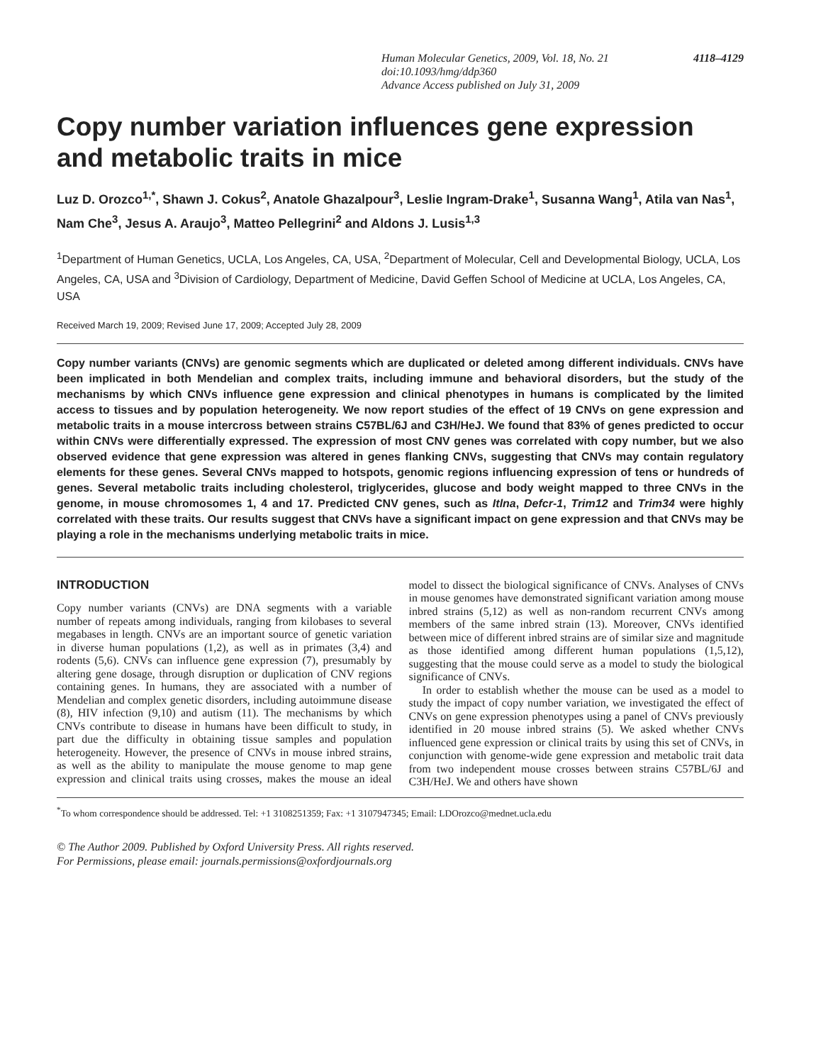Human Molecular Genetics, 2009, Vol. 18, No. 21 4118–4129
doi:10.1093/hmg/ddp360
Advance Access published on July 31, 2009
Copy number variation influences gene expression and metabolic traits in mice
Luz D. Orozco<sup>1,*</sup>, Shawn J. Cokus<sup>2</sup>, Anatole Ghazalpour<sup>3</sup>, Leslie Ingram-Drake<sup>1</sup>, Susanna Wang<sup>1</sup>, Atila van Nas<sup>1</sup>, Nam Che<sup>3</sup>, Jesus A. Araujo<sup>3</sup>, Matteo Pellegrini<sup>2</sup> and Aldons J. Lusis<sup>1,3</sup>
<sup>1</sup> Department of Human Genetics, UCLA, Los Angeles, CA, USA, <sup>2</sup>Department of Molecular, Cell and Developmental Biology, UCLA, Los Angeles, CA, USA and <sup>3</sup>Division of Cardiology, Department of Medicine, David Geffen School of Medicine at UCLA, Los Angeles, CA, USA
Received March 19, 2009; Revised June 17, 2009; Accepted July 28, 2009
Copy number variants (CNVs) are genomic segments which are duplicated or deleted among different individuals. CNVs have been implicated in both Mendelian and complex traits, including immune and behavioral disorders, but the study of the mechanisms by which CNVs influence gene expression and clinical phenotypes in humans is complicated by the limited access to tissues and by population heterogeneity. We now report studies of the effect of 19 CNVs on gene expression and metabolic traits in a mouse intercross between strains C57BL/6J and C3H/HeJ. We found that 83% of genes predicted to occur within CNVs were differentially expressed. The expression of most CNV genes was correlated with copy number, but we also observed evidence that gene expression was altered in genes flanking CNVs, suggesting that CNVs may contain regulatory elements for these genes. Several CNVs mapped to hotspots, genomic regions influencing expression of tens or hundreds of genes. Several metabolic traits including cholesterol, triglycerides, glucose and body weight mapped to three CNVs in the genome, in mouse chromosomes 1, 4 and 17. Predicted CNV genes, such as Itlna, Defcr-1, Trim12 and Trim34 were highly correlated with these traits. Our results suggest that CNVs have a significant impact on gene expression and that CNVs may be playing a role in the mechanisms underlying metabolic traits in mice.
INTRODUCTION
Copy number variants (CNVs) are DNA segments with a variable number of repeats among individuals, ranging from kilobases to several megabases in length. CNVs are an important source of genetic variation in diverse human populations (1,2), as well as in primates (3,4) and rodents (5,6). CNVs can influence gene expression (7), presumably by altering gene dosage, through disruption or duplication of CNV regions containing genes. In humans, they are associated with a number of Mendelian and complex genetic disorders, including autoimmune disease (8), HIV infection (9,10) and autism (11). The mechanisms by which CNVs contribute to disease in humans have been difficult to study, in part due the difficulty in obtaining tissue samples and population heterogeneity. However, the presence of CNVs in mouse inbred strains, as well as the ability to manipulate the mouse genome to map gene expression and clinical traits using crosses, makes the mouse an ideal model to dissect the biological significance of CNVs. Analyses of CNVs in mouse genomes have demonstrated significant variation among mouse inbred strains (5,12) as well as non-random recurrent CNVs among members of the same inbred strain (13). Moreover, CNVs identified between mice of different inbred strains are of similar size and magnitude as those identified among different human populations (1,5,12), suggesting that the mouse could serve as a model to study the biological significance of CNVs.
In order to establish whether the mouse can be used as a model to study the impact of copy number variation, we investigated the effect of CNVs on gene expression phenotypes using a panel of CNVs previously identified in 20 mouse inbred strains (5). We asked whether CNVs influenced gene expression or clinical traits by using this set of CNVs, in conjunction with genome-wide gene expression and metabolic trait data from two independent mouse crosses between strains C57BL/6J and C3H/HeJ. We and others have shown
<sup>*</sup> To whom correspondence should be addressed. Tel: +1 3108251359; Fax: +1 3107947345; Email: LDOrozco@mednet.ucla.edu
© The Author 2009. Published by Oxford University Press. All rights reserved.
For Permissions, please email: journals.permissions@oxfordjournals.org